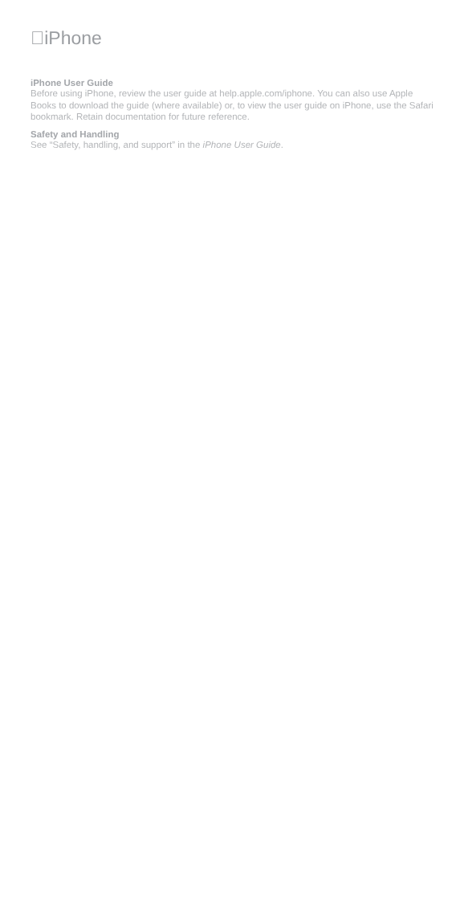iPhone
iPhone User Guide
Before using iPhone, review the user guide at help.apple.com/iphone. You can also use Apple Books to download the guide (where available) or, to view the user guide on iPhone, use the Safari bookmark. Retain documentation for future reference.
Safety and Handling
See “Safety, handling, and support” in the iPhone User Guide.